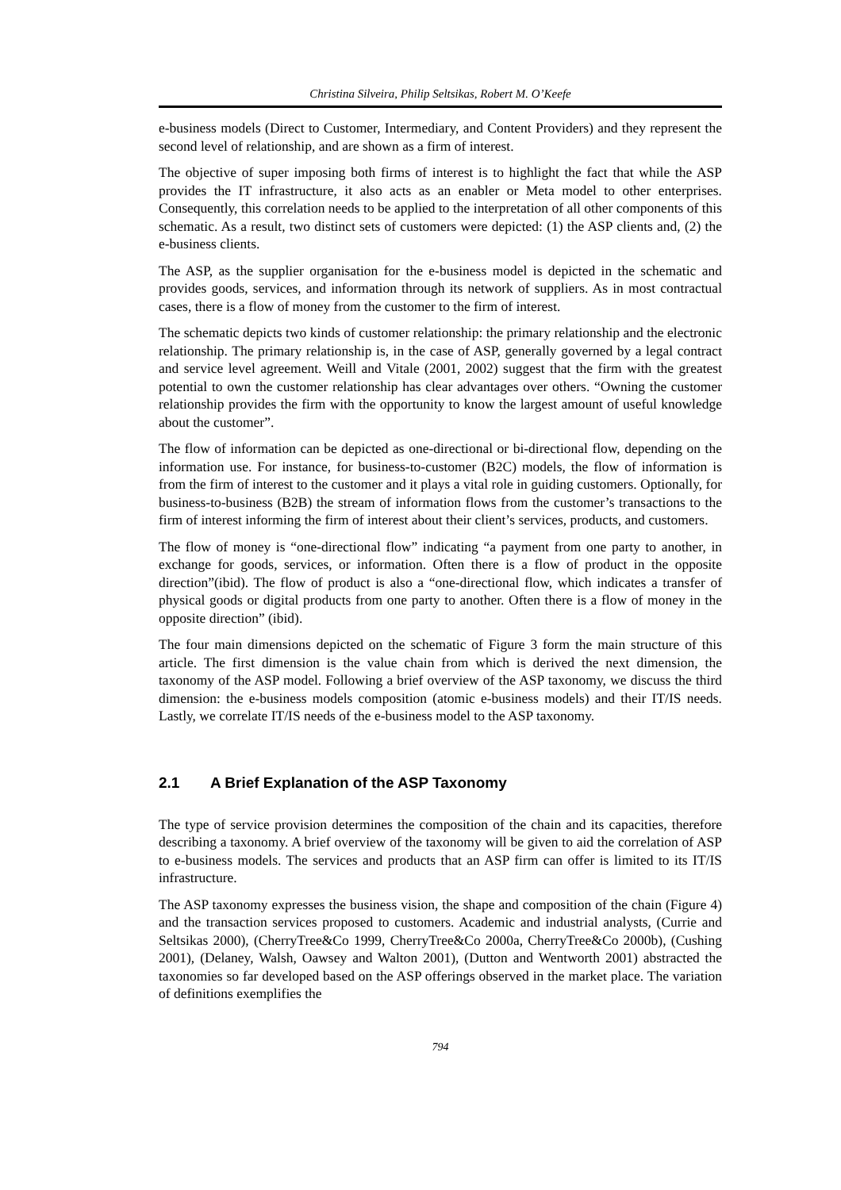Christina Silveira, Philip Seltsikas, Robert M. O’Keefe
e-business models (Direct to Customer, Intermediary, and Content Providers) and they represent the second level of relationship, and are shown as a firm of interest.
The objective of super imposing both firms of interest is to highlight the fact that while the ASP provides the IT infrastructure, it also acts as an enabler or Meta model to other enterprises. Consequently, this correlation needs to be applied to the interpretation of all other components of this schematic. As a result, two distinct sets of customers were depicted: (1) the ASP clients and, (2) the e-business clients.
The ASP, as the supplier organisation for the e-business model is depicted in the schematic and provides goods, services, and information through its network of suppliers. As in most contractual cases, there is a flow of money from the customer to the firm of interest.
The schematic depicts two kinds of customer relationship: the primary relationship and the electronic relationship. The primary relationship is, in the case of ASP, generally governed by a legal contract and service level agreement. Weill and Vitale (2001, 2002) suggest that the firm with the greatest potential to own the customer relationship has clear advantages over others. “Owning the customer relationship provides the firm with the opportunity to know the largest amount of useful knowledge about the customer”.
The flow of information can be depicted as one-directional or bi-directional flow, depending on the information use. For instance, for business-to-customer (B2C) models, the flow of information is from the firm of interest to the customer and it plays a vital role in guiding customers. Optionally, for business-to-business (B2B) the stream of information flows from the customer’s transactions to the firm of interest informing the firm of interest about their client’s services, products, and customers.
The flow of money is “one-directional flow” indicating “a payment from one party to another, in exchange for goods, services, or information. Often there is a flow of product in the opposite direction”(ibid). The flow of product is also a “one-directional flow, which indicates a transfer of physical goods or digital products from one party to another. Often there is a flow of money in the opposite direction” (ibid).
The four main dimensions depicted on the schematic of Figure 3 form the main structure of this article. The first dimension is the value chain from which is derived the next dimension, the taxonomy of the ASP model. Following a brief overview of the ASP taxonomy, we discuss the third dimension: the e-business models composition (atomic e-business models) and their IT/IS needs. Lastly, we correlate IT/IS needs of the e-business model to the ASP taxonomy.
2.1 A Brief Explanation of the ASP Taxonomy
The type of service provision determines the composition of the chain and its capacities, therefore describing a taxonomy. A brief overview of the taxonomy will be given to aid the correlation of ASP to e-business models. The services and products that an ASP firm can offer is limited to its IT/IS infrastructure.
The ASP taxonomy expresses the business vision, the shape and composition of the chain (Figure 4) and the transaction services proposed to customers. Academic and industrial analysts, (Currie and Seltsikas 2000), (CherryTree&Co 1999, CherryTree&Co 2000a, CherryTree&Co 2000b), (Cushing 2001), (Delaney, Walsh, Oawsey and Walton 2001), (Dutton and Wentworth 2001) abstracted the taxonomies so far developed based on the ASP offerings observed in the market place. The variation of definitions exemplifies the
794